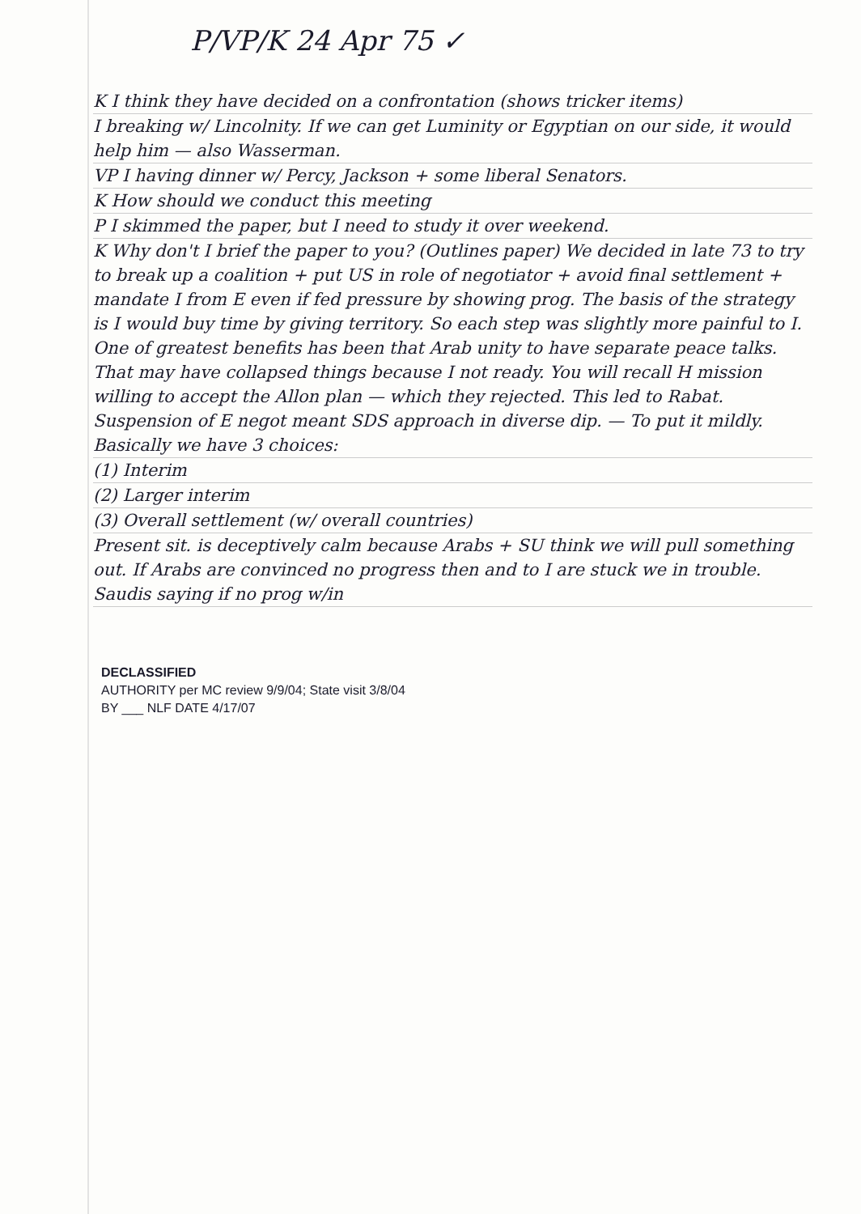P/VP/K 24 Apr 75 ✓
K I think they have decided on a confrontation (shows tricker items)
I breaking w/ Lincolnity. If we can get Luminity or Egyptian on our side, it would help him — also Wasserman.
VP I having dinner w/ Percy, Jackson + some liberal Senators.
K How should we conduct this meeting
P I skimmed the paper, but I need to study it over weekend.
K Why don't I brief the paper to you? (Outlines paper) We decided in late 73 to try to break up a coalition + put US in role of negotiator + avoid final settlement + mandate I from E even if fed pressure by showing prog. The basis of the strategy is I would buy time by giving territory. So each step was slightly more painful to I. One of greatest benefits has been that Arab unity to have separate peace talks. That may have collapsed things because I not ready. You will recall H mission willing to accept the Allon plan — which they rejected. This led to Rabat. Suspension of E negot meant SDS approach in diverse dip. — To put it mildly. Basically we have 3 choices:
(1) Interim
(2) Larger interim
(3) Overall settlement (w/ overall countries)
Present sit. is deceptively calm because Arabs + SU think we will pull something out. If Arabs are convinced no progress then and to I are stuck we in trouble. Saudis saying if no prog w/in
DECLASSIFIED
AUTHORITY per MC review 9/9/04; State visit 3/8/04
BY ___ NLF DATE 4/17/07